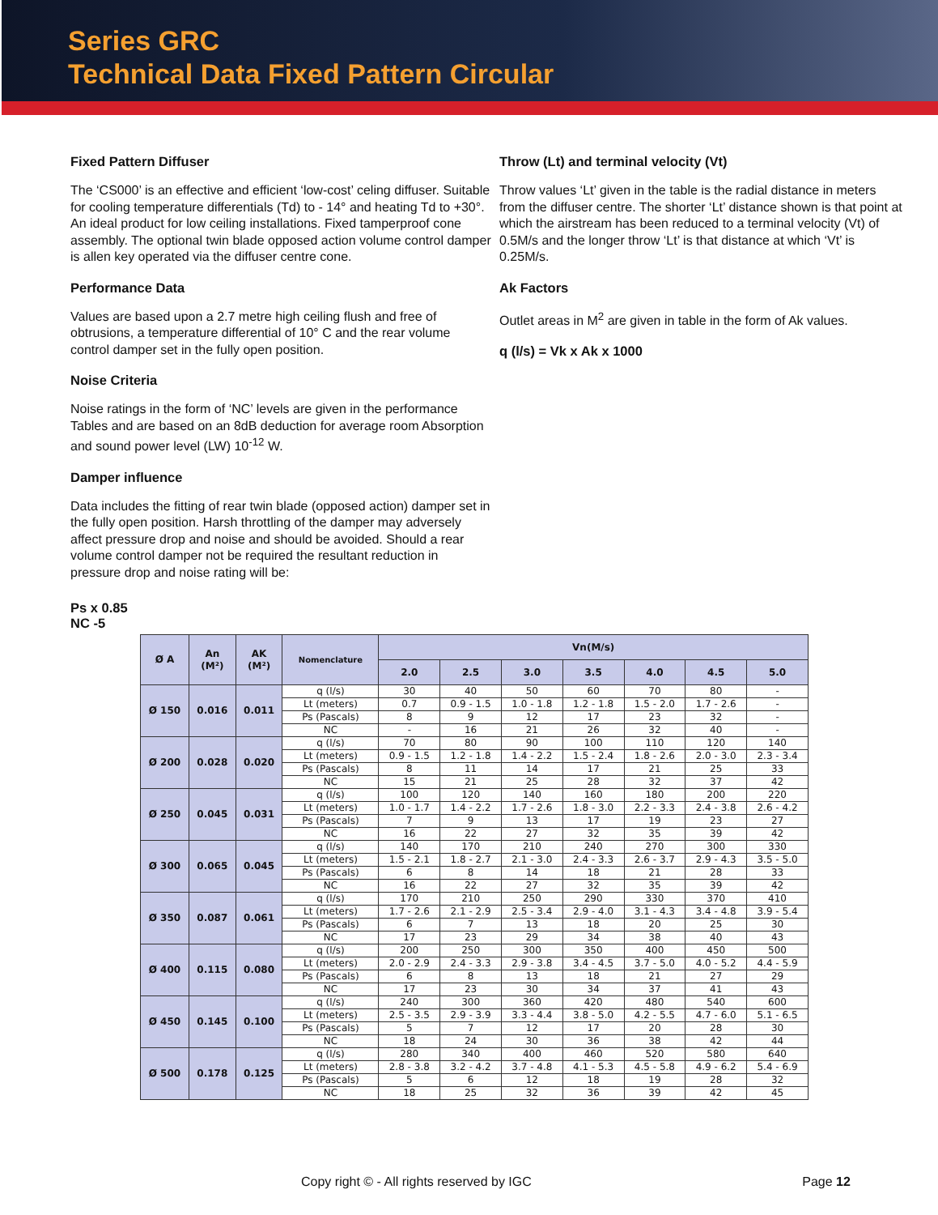Series GRC
Technical Data Fixed Pattern Circular
Fixed Pattern Diffuser
The ‘CS000’ is an effective and efficient ‘low-cost’ celing diffuser. Suitable for cooling temperature differentials (Td) to - 14° and heating Td to +30°. An ideal product for low ceiling installations. Fixed tamperproof cone assembly. The optional twin blade opposed action volume control damper is allen key operated via the diffuser centre cone.
Performance Data
Values are based upon a 2.7 metre high ceiling flush and free of obtrusions, a temperature differential of 10° C and the rear volume control damper set in the fully open position.
Noise Criteria
Noise ratings in the form of ‘NC’ levels are given in the performance Tables and are based on an 8dB deduction for average room Absorption and sound power level (LW) 10<sup>-12</sup> W.
Damper influence
Data includes the fitting of rear twin blade (opposed action) damper set in the fully open position. Harsh throttling of the damper may adversely affect pressure drop and noise and should be avoided. Should a rear volume control damper not be required the resultant reduction in pressure drop and noise rating will be:
Ps x 0.85
NC -5
Throw (Lt) and terminal velocity (Vt)
Throw values ‘Lt’ given in the table is the radial distance in meters from the diffuser centre. The shorter ‘Lt’ distance shown is that point at which the airstream has been reduced to a terminal velocity (Vt) of 0.5M/s and the longer throw ‘Lt’ is that distance at which ‘Vt’ is 0.25M/s.
Ak Factors
Outlet areas in M<sup>2</sup> are given in table in the form of Ak values.
q (l/s) = Vk x Ak x 1000
| Ø A | An (M²) | AK (M²) | Nomenclature | Vn(M/s) | | | | | | |
| --- | --- | --- | --- | --- | --- | --- | --- | --- | --- | --- |
| | | | | 2.0 | 2.5 | 3.0 | 3.5 | 4.0 | 4.5 | 5.0 |
| Ø 150 | 0.016 | 0.011 | q (l/s) | 30 | 40 | 50 | 60 | 70 | 80 | - |
| | | | Lt (meters) | 0.7 | 0.9 - 1.5 | 1.0 - 1.8 | 1.2 - 1.8 | 1.5 - 2.0 | 1.7 - 2.6 | - |
| | | | Ps (Pascals) | 8 | 9 | 12 | 17 | 23 | 32 | - |
| | | | NC | - | 16 | 21 | 26 | 32 | 40 | - |
| Ø 200 | 0.028 | 0.020 | q (l/s) | 70 | 80 | 90 | 100 | 110 | 120 | 140 |
| | | | Lt (meters) | 0.9 - 1.5 | 1.2 - 1.8 | 1.4 - 2.2 | 1.5 - 2.4 | 1.8 - 2.6 | 2.0 - 3.0 | 2.3 - 3.4 |
| | | | Ps (Pascals) | 8 | 11 | 14 | 17 | 21 | 25 | 33 |
| | | | NC | 15 | 21 | 25 | 28 | 32 | 37 | 42 |
| Ø 250 | 0.045 | 0.031 | q (l/s) | 100 | 120 | 140 | 160 | 180 | 200 | 220 |
| | | | Lt (meters) | 1.0 - 1.7 | 1.4 - 2.2 | 1.7 - 2.6 | 1.8 - 3.0 | 2.2 - 3.3 | 2.4 - 3.8 | 2.6 - 4.2 |
| | | | Ps (Pascals) | 7 | 9 | 13 | 17 | 19 | 23 | 27 |
| | | | NC | 16 | 22 | 27 | 32 | 35 | 39 | 42 |
| Ø 300 | 0.065 | 0.045 | q (l/s) | 140 | 170 | 210 | 240 | 270 | 300 | 330 |
| | | | Lt (meters) | 1.5 - 2.1 | 1.8 - 2.7 | 2.1 - 3.0 | 2.4 - 3.3 | 2.6 - 3.7 | 2.9 - 4.3 | 3.5 - 5.0 |
| | | | Ps (Pascals) | 6 | 8 | 14 | 18 | 21 | 28 | 33 |
| | | | NC | 16 | 22 | 27 | 32 | 35 | 39 | 42 |
| Ø 350 | 0.087 | 0.061 | q (l/s) | 170 | 210 | 250 | 290 | 330 | 370 | 410 |
| | | | Lt (meters) | 1.7 - 2.6 | 2.1 - 2.9 | 2.5 - 3.4 | 2.9 - 4.0 | 3.1 - 4.3 | 3.4 - 4.8 | 3.9 - 5.4 |
| | | | Ps (Pascals) | 6 | 7 | 13 | 18 | 20 | 25 | 30 |
| | | | NC | 17 | 23 | 29 | 34 | 38 | 40 | 43 |
| Ø 400 | 0.115 | 0.080 | q (l/s) | 200 | 250 | 300 | 350 | 400 | 450 | 500 |
| | | | Lt (meters) | 2.0 - 2.9 | 2.4 - 3.3 | 2.9 - 3.8 | 3.4 - 4.5 | 3.7 - 5.0 | 4.0 - 5.2 | 4.4 - 5.9 |
| | | | Ps (Pascals) | 6 | 8 | 13 | 18 | 21 | 27 | 29 |
| | | | NC | 17 | 23 | 30 | 34 | 37 | 41 | 43 |
| Ø 450 | 0.145 | 0.100 | q (l/s) | 240 | 300 | 360 | 420 | 480 | 540 | 600 |
| | | | Lt (meters) | 2.5 - 3.5 | 2.9 - 3.9 | 3.3 - 4.4 | 3.8 - 5.0 | 4.2 - 5.5 | 4.7 - 6.0 | 5.1 - 6.5 |
| | | | Ps (Pascals) | 5 | 7 | 12 | 17 | 20 | 28 | 30 |
| | | | NC | 18 | 24 | 30 | 36 | 38 | 42 | 44 |
| Ø 500 | 0.178 | 0.125 | q (l/s) | 280 | 340 | 400 | 460 | 520 | 580 | 640 |
| | | | Lt (meters) | 2.8 - 3.8 | 3.2 - 4.2 | 3.7 - 4.8 | 4.1 - 5.3 | 4.5 - 5.8 | 4.9 - 6.2 | 5.4 - 6.9 |
| | | | Ps (Pascals) | 5 | 6 | 12 | 18 | 19 | 28 | 32 |
| | | | NC | 18 | 25 | 32 | 36 | 39 | 42 | 45 |
Copy right © - All rights reserved by IGC Page 12